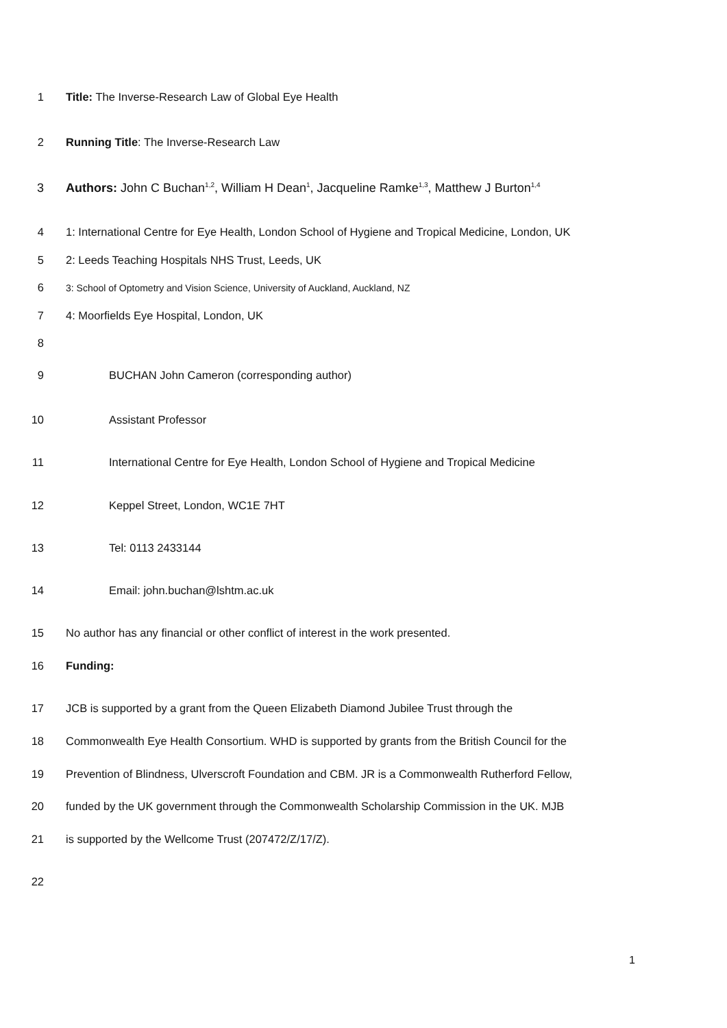1 Title: The Inverse-Research Law of Global Eye Health
2 Running Title: The Inverse-Research Law
3 Authors: John C Buchan<sup>1,2</sup>, William H Dean<sup>1</sup>, Jacqueline Ramke<sup>1,3</sup>, Matthew J Burton<sup>1,4</sup>
4 1: International Centre for Eye Health, London School of Hygiene and Tropical Medicine, London, UK
5 2: Leeds Teaching Hospitals NHS Trust, Leeds, UK
6 3: School of Optometry and Vision Science, University of Auckland, Auckland, NZ
7 4: Moorfields Eye Hospital, London, UK
8
9 BUCHAN John Cameron (corresponding author)
10 Assistant Professor
11 International Centre for Eye Health, London School of Hygiene and Tropical Medicine
12 Keppel Street, London, WC1E 7HT
13 Tel: 0113 2433144
14 Email: john.buchan@lshtm.ac.uk
15 No author has any financial or other conflict of interest in the work presented.
16 Funding:
17 JCB is supported by a grant from the Queen Elizabeth Diamond Jubilee Trust through the
18 Commonwealth Eye Health Consortium. WHD is supported by grants from the British Council for the
19 Prevention of Blindness, Ulverscroft Foundation and CBM. JR is a Commonwealth Rutherford Fellow,
20 funded by the UK government through the Commonwealth Scholarship Commission in the UK. MJB
21 is supported by the Wellcome Trust (207472/Z/17/Z).
22
1